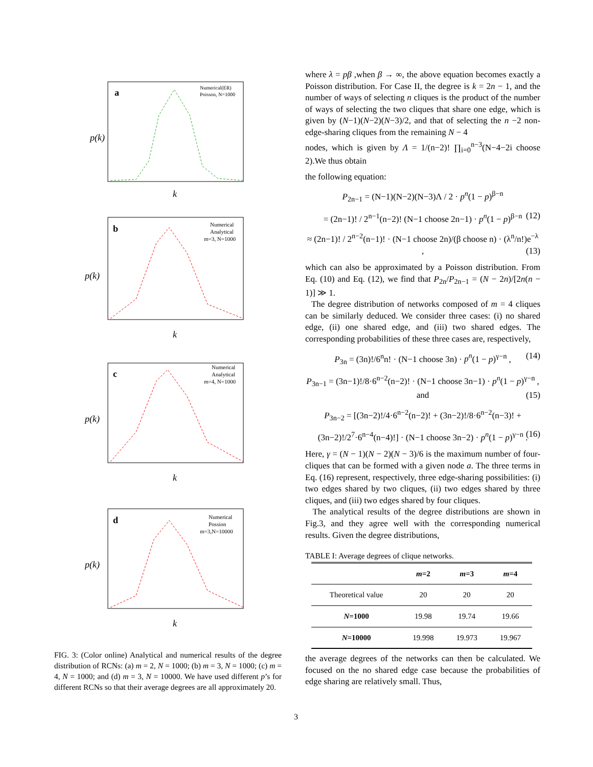a
p(k)
k
Numerical(ER)
Poisson, N=1000
b
p(k)
k
Numerical
Analytical
m=3, N=1000
c
p(k)
k
Numerical
Analytical
m=4, N=1000
d
p(k)
k
Numerical
Possion
m=3,N=10000
FIG. 3: (Color online) Analytical and numerical results of the degree distribution of RCNs: (a) m = 2, N = 1000; (b) m = 3, N = 1000; (c) m = 4, N = 1000; and (d) m = 3, N = 10000. We have used different p’s for different RCNs so that their average degrees are all approximately 20.
where λ = pβ ,when β → ∞, the above equation becomes exactly a Poisson distribution. For Case II, the degree is k = 2n − 1, and the number of ways of selecting n cliques is the product of the number of ways of selecting the two cliques that share one edge, which is given by (N−1)(N−2)(N−3)/2, and that of selecting the n −2 non-edge-sharing cliques from the remaining N − 4
nodes, which is given by Λ = 1/(n−2)! ∏<sub>i=0</sub><sup>n−3</sup>(N−4−2i choose 2).We thus obtain
the following equation:
P<sub>2n−1</sub> = (N−1)(N−2)(N−3)Λ / 2 · p<sup>n</sup>(1 − p)<sup>β−n</sup>
= (2n−1)! / 2<sup>n−1</sup>(n−2)! (N−1 choose 2n−1) · p<sup>n</sup>(1 − p)<sup>β−n</sup> (12)
≈ (2n−1)! / 2<sup>n−2</sup>(n−1)! · (N−1 choose 2n)/(β choose n) · (λ<sup>n</sup>/n!)e<sup>−λ</sup> , (13)
which can also be approximated by a Poisson distribution. From Eq. (10) and Eq. (12), we find that P<sub>2n</sub>/P<sub>2n−1</sub> = (N − 2n)/[2n(n − 1)] ≫ 1.
The degree distribution of networks composed of m = 4 cliques can be similarly deduced. We consider three cases: (i) no shared edge, (ii) one shared edge, and (iii) two shared edges. The corresponding probabilities of these three cases are, respectively,
P<sub>3n</sub> = (3n)!/6<sup>n</sup>n! · (N−1 choose 3n) · p<sup>n</sup>(1 − p)<sup>γ−n</sup> , (14)
P<sub>3n−1</sub> = (3n−1)!/8·6<sup>n−2</sup>(n−2)! · (N−1 choose 3n−1) · p<sup>n</sup>(1 − p)<sup>γ−n</sup> , and (15)
P<sub>3n−2</sub> = [(3n−2)!/4·6<sup>n−2</sup>(n−2)! + (3n−2)!/8·6<sup>n−2</sup>(n−3)! +
(3n−2)!/2<sup>7</sup>·6<sup>n−4</sup>(n−4)!] · (N−1 choose 3n−2) · p<sup>n</sup>(1 − p)<sup>γ−n</sup> . (16)
Here, γ = (N − 1)(N − 2)(N − 3)/6 is the maximum number of four-cliques that can be formed with a given node a. The three terms in Eq. (16) represent, respectively, three edge-sharing possibilities: (i) two edges shared by two cliques, (ii) two edges shared by three cliques, and (iii) two edges shared by four cliques.
The analytical results of the degree distributions are shown in Fig.3, and they agree well with the corresponding numerical results. Given the degree distributions,
TABLE I: Average degrees of clique networks.
| | m =2 | m =3 | m =4 |
| --- | --- | --- | --- |
| Theoretical value | 20 | 20 | 20 |
| N =1000 | 19.98 | 19.74 | 19.66 |
| N =10000 | 19.998 | 19.973 | 19.967 |
the average degrees of the networks can then be calculated. We focused on the no shared edge case because the probabilities of edge sharing are relatively small. Thus,
3